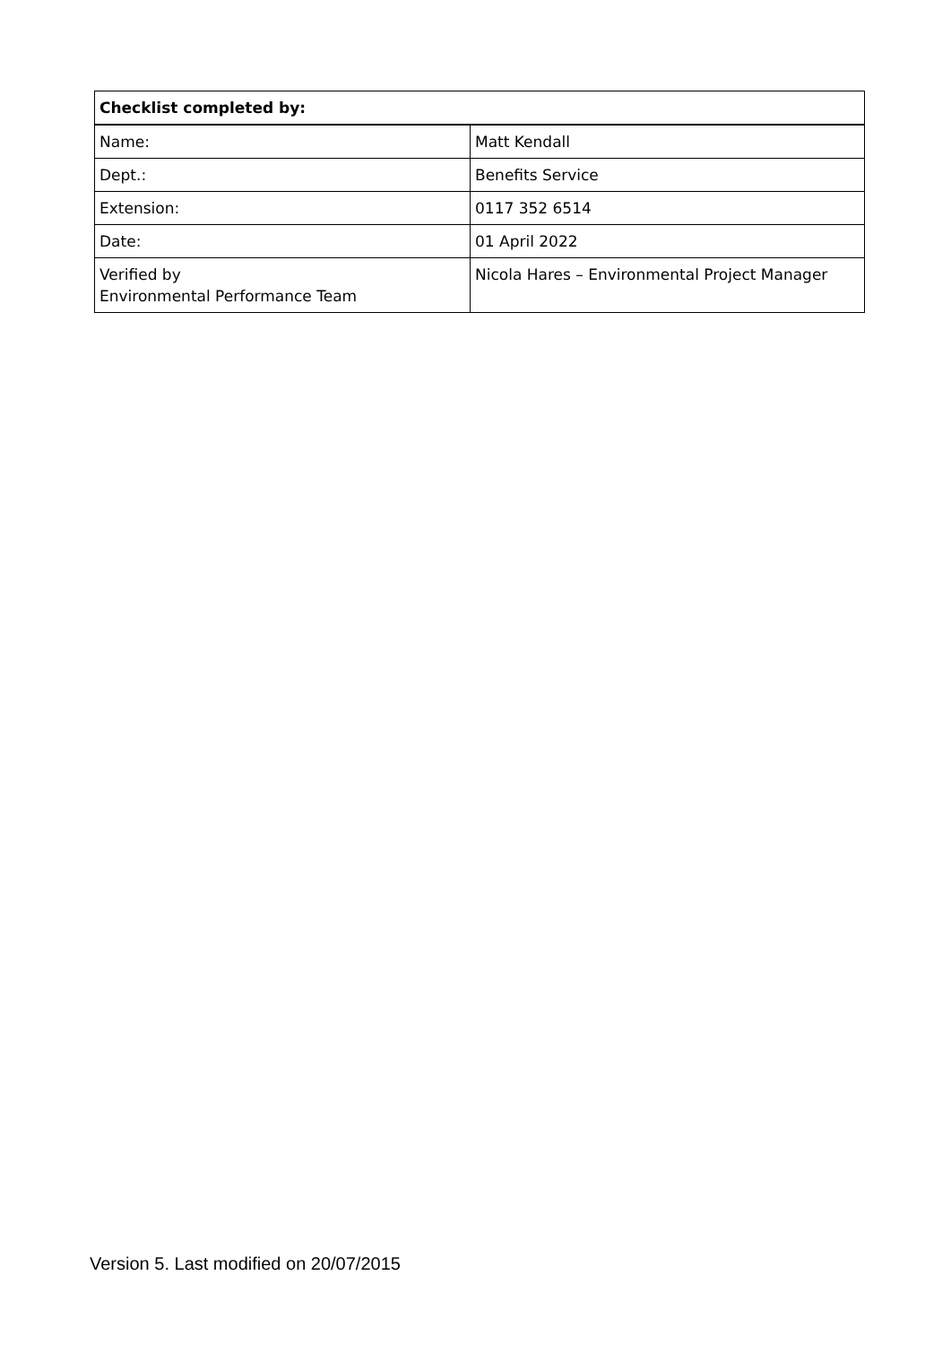| Checklist completed by: | |
| --- | --- |
| Name: | Matt Kendall |
| Dept.: | Benefits Service |
| Extension: | 0117 352 6514 |
| Date: | 01 April 2022 |
| Verified by Environmental Performance Team | Nicola Hares – Environmental Project Manager |
Version 5. Last modified on 20/07/2015